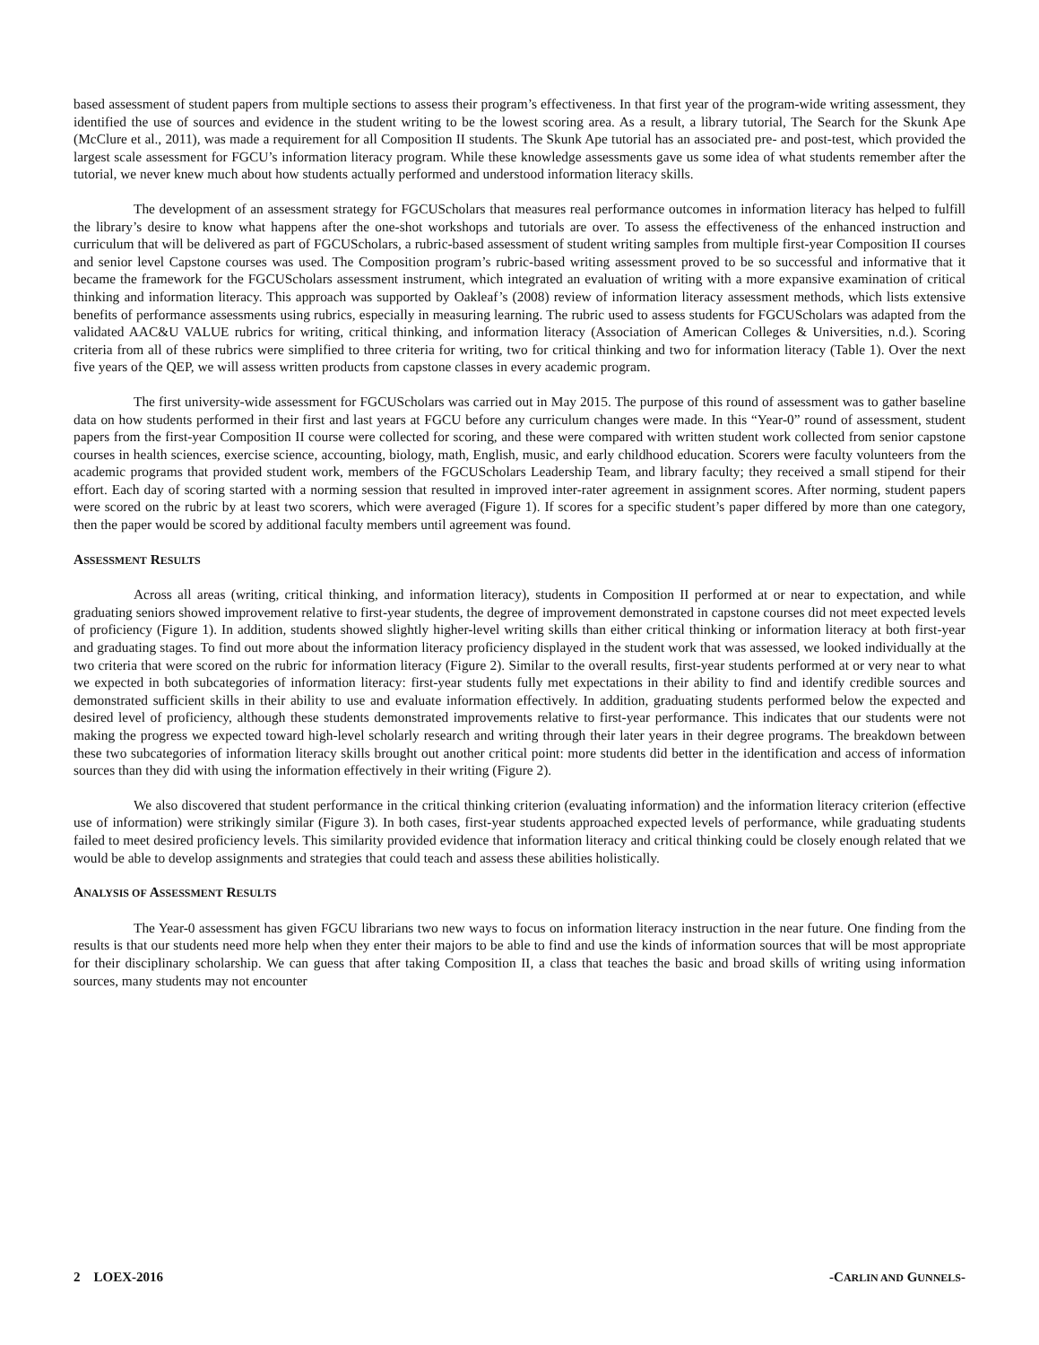based assessment of student papers from multiple sections to assess their program’s effectiveness. In that first year of the program-wide writing assessment, they identified the use of sources and evidence in the student writing to be the lowest scoring area. As a result, a library tutorial, The Search for the Skunk Ape (McClure et al., 2011), was made a requirement for all Composition II students. The Skunk Ape tutorial has an associated pre- and post-test, which provided the largest scale assessment for FGCU’s information literacy program. While these knowledge assessments gave us some idea of what students remember after the tutorial, we never knew much about how students actually performed and understood information literacy skills.
The development of an assessment strategy for FGCUScholars that measures real performance outcomes in information literacy has helped to fulfill the library’s desire to know what happens after the one-shot workshops and tutorials are over. To assess the effectiveness of the enhanced instruction and curriculum that will be delivered as part of FGCUScholars, a rubric-based assessment of student writing samples from multiple first-year Composition II courses and senior level Capstone courses was used. The Composition program’s rubric-based writing assessment proved to be so successful and informative that it became the framework for the FGCUScholars assessment instrument, which integrated an evaluation of writing with a more expansive examination of critical thinking and information literacy. This approach was supported by Oakleaf’s (2008) review of information literacy assessment methods, which lists extensive benefits of performance assessments using rubrics, especially in measuring learning. The rubric used to assess students for FGCUScholars was adapted from the validated AAC&U VALUE rubrics for writing, critical thinking, and information literacy (Association of American Colleges & Universities, n.d.). Scoring criteria from all of these rubrics were simplified to three criteria for writing, two for critical thinking and two for information literacy (Table 1). Over the next five years of the QEP, we will assess written products from capstone classes in every academic program.
The first university-wide assessment for FGCUScholars was carried out in May 2015. The purpose of this round of assessment was to gather baseline data on how students performed in their first and last years at FGCU before any curriculum changes were made. In this “Year-0” round of assessment, student papers from the first-year Composition II course were collected for scoring, and these were compared with written student work collected from senior capstone courses in health sciences, exercise science, accounting, biology, math, English, music, and early childhood education. Scorers were faculty volunteers from the academic programs that provided student work, members of the FGCUScholars Leadership Team, and library faculty; they received a small stipend for their effort. Each day of scoring started with a norming session that resulted in improved inter-rater agreement in assignment scores. After norming, student papers were scored on the rubric by at least two scorers, which were averaged (Figure 1). If scores for a specific student’s paper differed by more than one category, then the paper would be scored by additional faculty members until agreement was found.
ASSESSMENT RESULTS
Across all areas (writing, critical thinking, and information literacy), students in Composition II performed at or near to expectation, and while graduating seniors showed improvement relative to first-year students, the degree of improvement demonstrated in capstone courses did not meet expected levels of proficiency (Figure 1). In addition, students showed slightly higher-level writing skills than either critical thinking or information literacy at both first-year and graduating stages. To find out more about the information literacy proficiency displayed in the student work that was assessed, we looked individually at the two criteria that were scored on the rubric for information literacy (Figure 2). Similar to the overall results, first-year students performed at or very near to what we expected in both subcategories of information literacy: first-year students fully met expectations in their ability to find and identify credible sources and demonstrated sufficient skills in their ability to use and evaluate information effectively. In addition, graduating students performed below the expected and desired level of proficiency, although these students demonstrated improvements relative to first-year performance. This indicates that our students were not making the progress we expected toward high-level scholarly research and writing through their later years in their degree programs. The breakdown between these two subcategories of information literacy skills brought out another critical point: more students did better in the identification and access of information sources than they did with using the information effectively in their writing (Figure 2).
We also discovered that student performance in the critical thinking criterion (evaluating information) and the information literacy criterion (effective use of information) were strikingly similar (Figure 3). In both cases, first-year students approached expected levels of performance, while graduating students failed to meet desired proficiency levels. This similarity provided evidence that information literacy and critical thinking could be closely enough related that we would be able to develop assignments and strategies that could teach and assess these abilities holistically.
ANALYSIS OF ASSESSMENT RESULTS
The Year-0 assessment has given FGCU librarians two new ways to focus on information literacy instruction in the near future. One finding from the results is that our students need more help when they enter their majors to be able to find and use the kinds of information sources that will be most appropriate for their disciplinary scholarship. We can guess that after taking Composition II, a class that teaches the basic and broad skills of writing using information sources, many students may not encounter
2 LOEX-2016 -CARLIN AND GUNNELS-